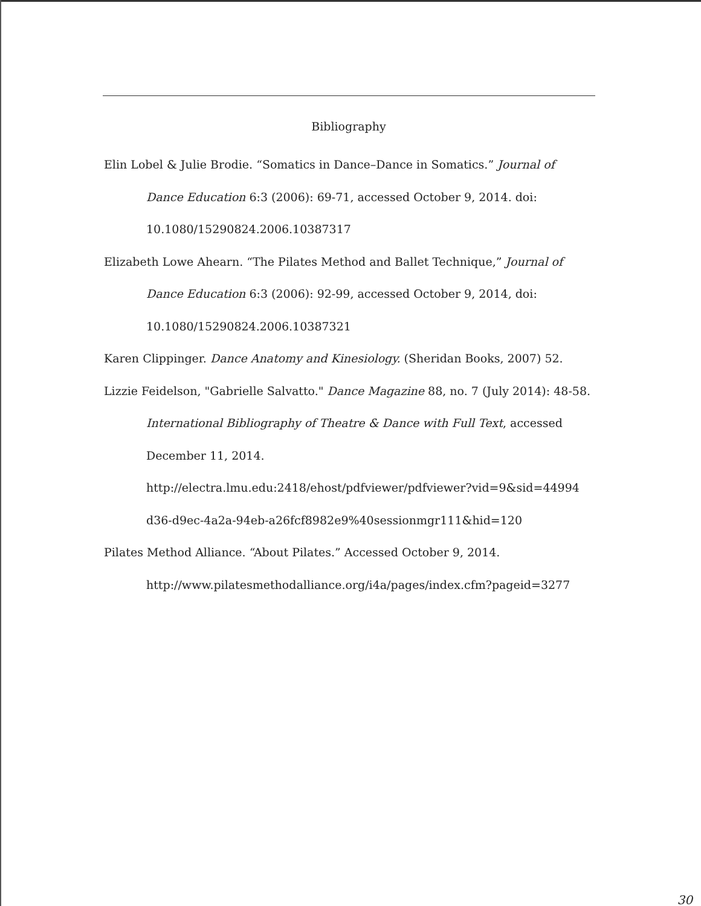Bibliography
Elin Lobel & Julie Brodie. “Somatics in Dance–Dance in Somatics.” Journal of Dance Education 6:3 (2006): 69-71, accessed October 9, 2014. doi: 10.1080/15290824.2006.10387317
Elizabeth Lowe Ahearn. “The Pilates Method and Ballet Technique,” Journal of Dance Education 6:3 (2006): 92-99, accessed October 9, 2014, doi: 10.1080/15290824.2006.10387321
Karen Clippinger. Dance Anatomy and Kinesiology. (Sheridan Books, 2007) 52.
Lizzie Feidelson, "Gabrielle Salvatto." Dance Magazine 88, no. 7 (July 2014): 48-58. International Bibliography of Theatre & Dance with Full Text, accessed December 11, 2014.
http://electra.lmu.edu:2418/ehost/pdfviewer/pdfviewer?vid=9&sid=44994 d36-d9ec-4a2a-94eb-a26fcf8982e9%40sessionmgr111&hid=120
Pilates Method Alliance. “About Pilates.” Accessed October 9, 2014.
http://www.pilatesmethodalliance.org/i4a/pages/index.cfm?pageid=3277
30